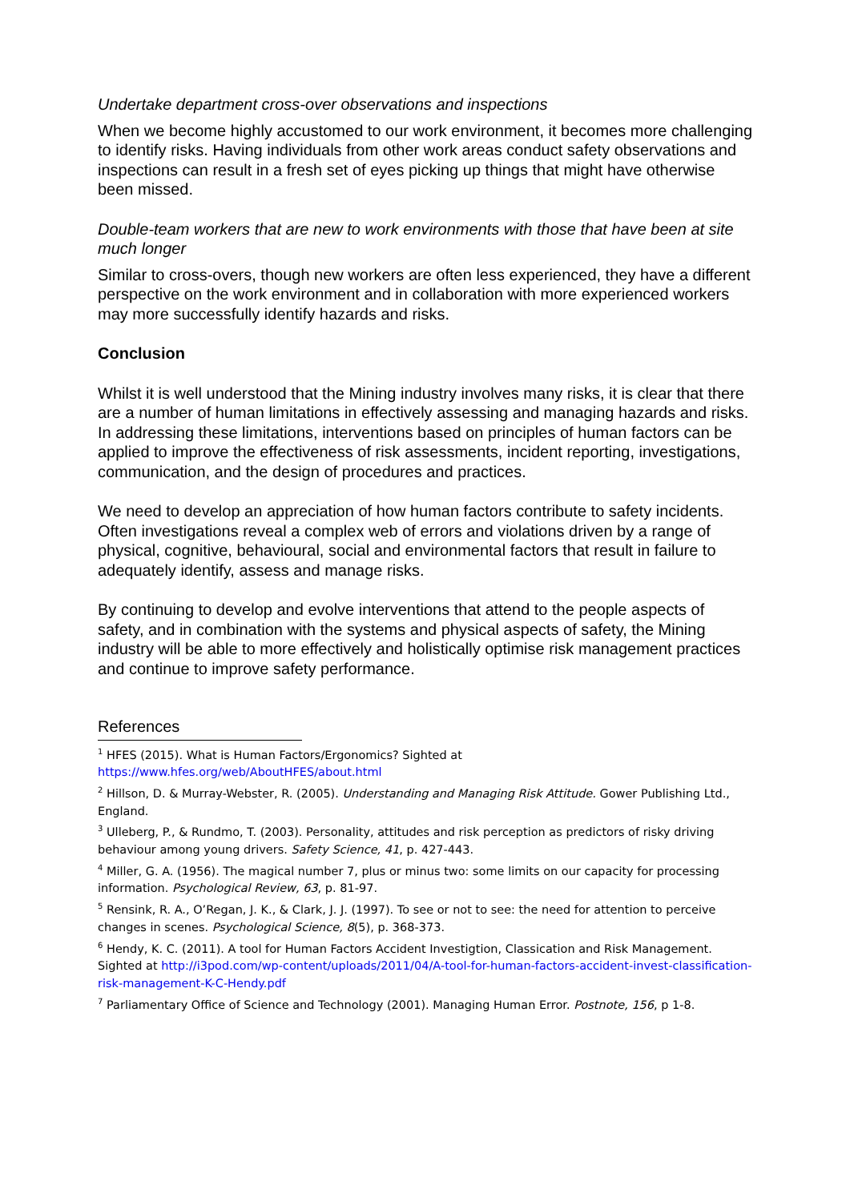Undertake department cross-over observations and inspections
When we become highly accustomed to our work environment, it becomes more challenging to identify risks. Having individuals from other work areas conduct safety observations and inspections can result in a fresh set of eyes picking up things that might have otherwise been missed.
Double-team workers that are new to work environments with those that have been at site much longer
Similar to cross-overs, though new workers are often less experienced, they have a different perspective on the work environment and in collaboration with more experienced workers may more successfully identify hazards and risks.
Conclusion
Whilst it is well understood that the Mining industry involves many risks, it is clear that there are a number of human limitations in effectively assessing and managing hazards and risks. In addressing these limitations, interventions based on principles of human factors can be applied to improve the effectiveness of risk assessments, incident reporting, investigations, communication, and the design of procedures and practices.
We need to develop an appreciation of how human factors contribute to safety incidents. Often investigations reveal a complex web of errors and violations driven by a range of physical, cognitive, behavioural, social and environmental factors that result in failure to adequately identify, assess and manage risks.
By continuing to develop and evolve interventions that attend to the people aspects of safety, and in combination with the systems and physical aspects of safety, the Mining industry will be able to more effectively and holistically optimise risk management practices and continue to improve safety performance.
References
<sup>1</sup> HFES (2015). What is Human Factors/Ergonomics? Sighted at
https://www.hfes.org/web/AboutHFES/about.html
<sup>2</sup> Hillson, D. & Murray-Webster, R. (2005). Understanding and Managing Risk Attitude. Gower Publishing Ltd., England.
<sup>3</sup> Ulleberg, P., & Rundmo, T. (2003). Personality, attitudes and risk perception as predictors of risky driving behaviour among young drivers. Safety Science, 41, p. 427-443.
<sup>4</sup> Miller, G. A. (1956). The magical number 7, plus or minus two: some limits on our capacity for processing information. Psychological Review, 63, p. 81-97.
<sup>5</sup> Rensink, R. A., O’Regan, J. K., & Clark, J. J. (1997). To see or not to see: the need for attention to perceive changes in scenes. Psychological Science, 8(5), p. 368-373.
<sup>6</sup> Hendy, K. C. (2011). A tool for Human Factors Accident Investigtion, Classication and Risk Management. Sighted at http://i3pod.com/wp-content/uploads/2011/04/A-tool-for-human-factors-accident-invest-classification-risk-management-K-C-Hendy.pdf
<sup>7</sup> Parliamentary Office of Science and Technology (2001). Managing Human Error. Postnote, 156, p 1-8.